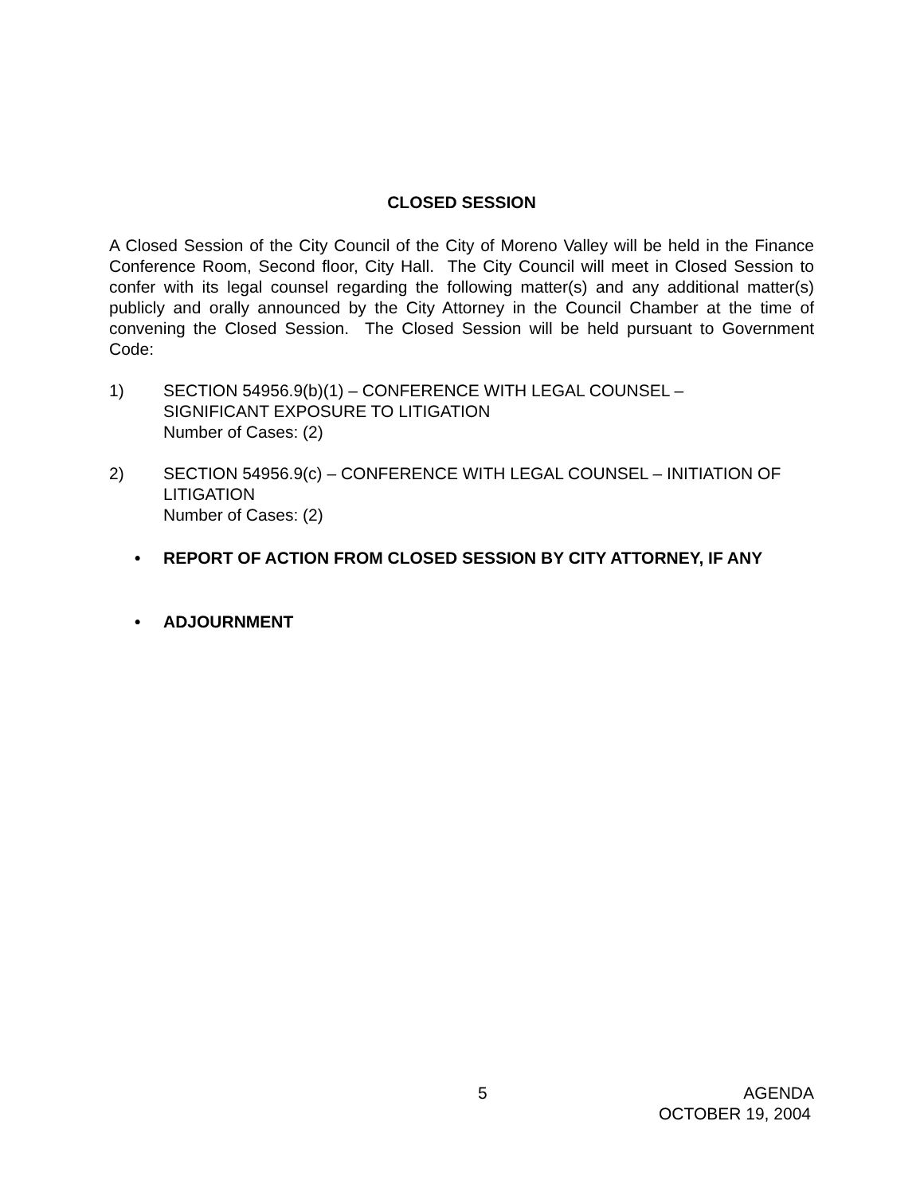CLOSED SESSION
A Closed Session of the City Council of the City of Moreno Valley will be held in the Finance Conference Room, Second floor, City Hall. The City Council will meet in Closed Session to confer with its legal counsel regarding the following matter(s) and any additional matter(s) publicly and orally announced by the City Attorney in the Council Chamber at the time of convening the Closed Session. The Closed Session will be held pursuant to Government Code:
1) SECTION 54956.9(b)(1) – CONFERENCE WITH LEGAL COUNSEL –
SIGNIFICANT EXPOSURE TO LITIGATION
Number of Cases: (2)
2) SECTION 54956.9(c) – CONFERENCE WITH LEGAL COUNSEL – INITIATION OF LITIGATION
Number of Cases: (2)
• REPORT OF ACTION FROM CLOSED SESSION BY CITY ATTORNEY, IF ANY
• ADJOURNMENT
5 AGENDA
OCTOBER 19, 2004